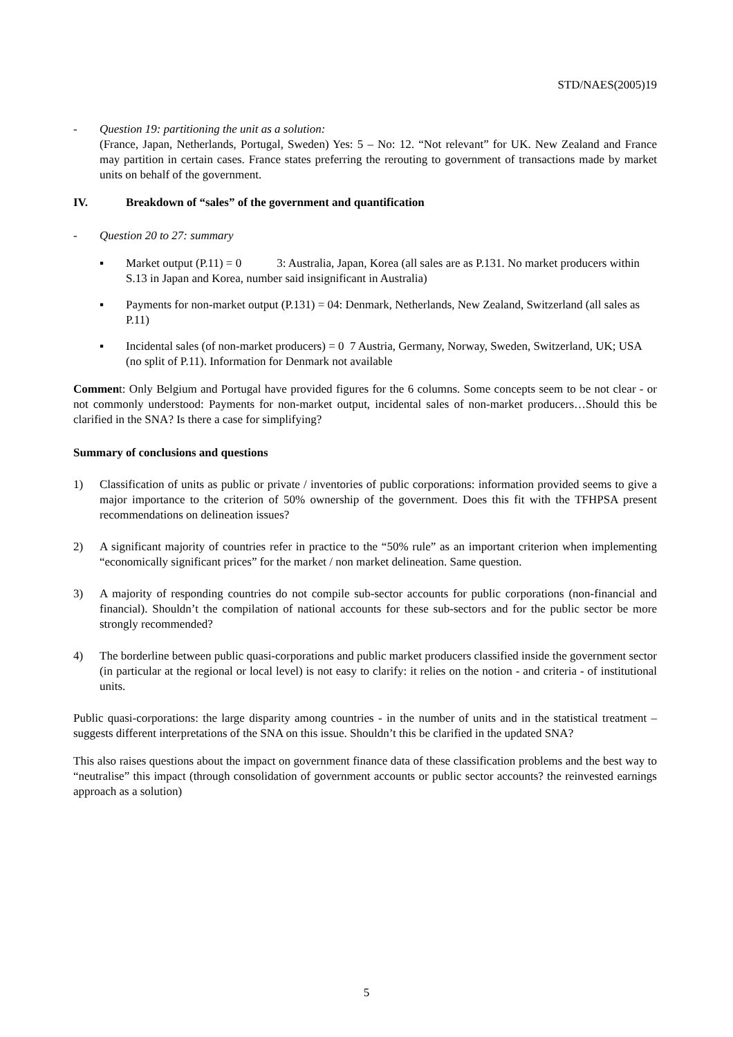STD/NAES(2005)19
- Question 19: partitioning the unit as a solution:
(France, Japan, Netherlands, Portugal, Sweden) Yes: 5 – No: 12. “Not relevant” for UK. New Zealand and France may partition in certain cases. France states preferring the rerouting to government of transactions made by market units on behalf of the government.
IV. Breakdown of “sales” of the government and quantification
- Question 20 to 27: summary
▪ Market output (P.11) = 0 3: Australia, Japan, Korea (all sales are as P.131. No market producers within S.13 in Japan and Korea, number said insignificant in Australia)
▪ Payments for non-market output (P.131) = 04: Denmark, Netherlands, New Zealand, Switzerland (all sales as P.11)
▪ Incidental sales (of non-market producers) = 0 7 Austria, Germany, Norway, Sweden, Switzerland, UK; USA (no split of P.11). Information for Denmark not available
Comment: Only Belgium and Portugal have provided figures for the 6 columns. Some concepts seem to be not clear - or not commonly understood: Payments for non-market output, incidental sales of non-market producers…Should this be clarified in the SNA? Is there a case for simplifying?
Summary of conclusions and questions
1) Classification of units as public or private / inventories of public corporations: information provided seems to give a major importance to the criterion of 50% ownership of the government. Does this fit with the TFHPSA present recommendations on delineation issues?
2) A significant majority of countries refer in practice to the “50% rule” as an important criterion when implementing “economically significant prices” for the market / non market delineation. Same question.
3) A majority of responding countries do not compile sub-sector accounts for public corporations (non-financial and financial). Shouldn’t the compilation of national accounts for these sub-sectors and for the public sector be more strongly recommended?
4) The borderline between public quasi-corporations and public market producers classified inside the government sector (in particular at the regional or local level) is not easy to clarify: it relies on the notion - and criteria - of institutional units.
Public quasi-corporations: the large disparity among countries - in the number of units and in the statistical treatment – suggests different interpretations of the SNA on this issue. Shouldn’t this be clarified in the updated SNA?
This also raises questions about the impact on government finance data of these classification problems and the best way to “neutralise” this impact (through consolidation of government accounts or public sector accounts? the reinvested earnings approach as a solution)
5